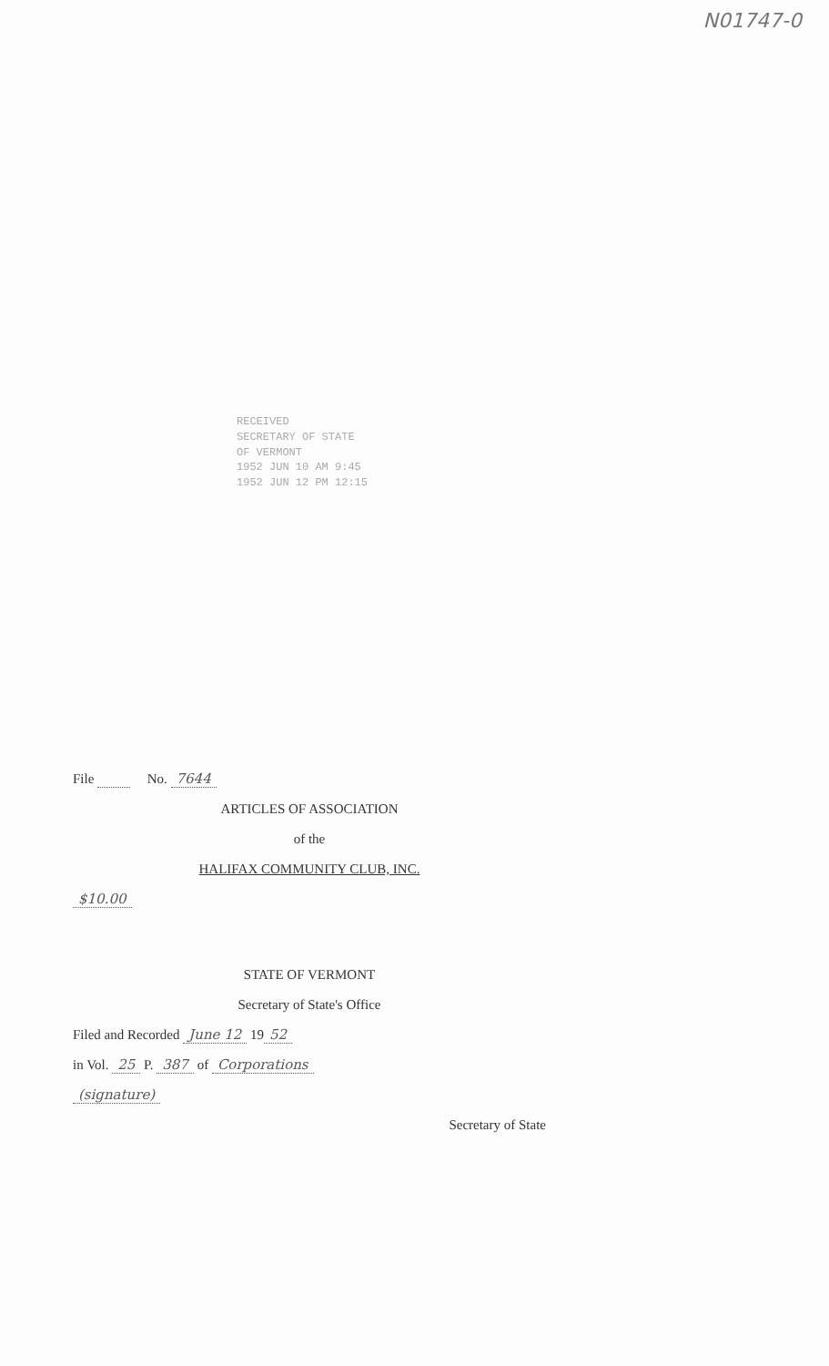N01747-0
RECEIVED
SECRETARY OF STATE
OF VERMONT
1952 JUN 10 AM 9:45
1952 JUN 12 PM 12:15
File No. 7644
ARTICLES OF ASSOCIATION
of the
HALIFAX COMMUNITY CLUB, INC.
$10.00
STATE OF VERMONT
Secretary of State's Office
Filed and Recorded June 12 19 52
in Vol. 25 P. 387 of Corporations
(signature)
Secretary of State